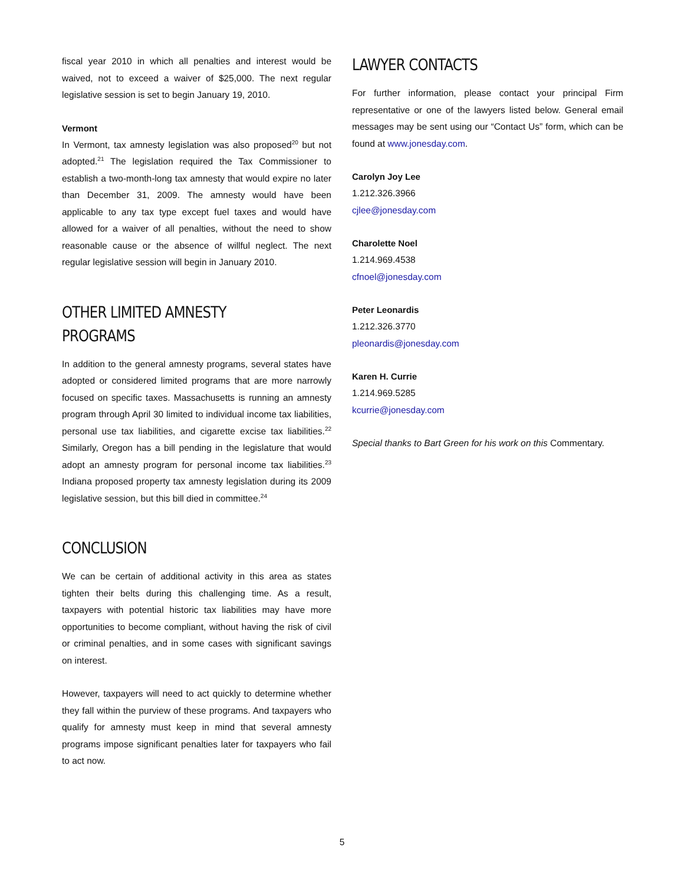fiscal year 2010 in which all penalties and interest would be waived, not to exceed a waiver of $25,000. The next regular legislative session is set to begin January 19, 2010.
Vermont
In Vermont, tax amnesty legislation was also proposed<sup>20</sup> but not adopted.<sup>21</sup> The legislation required the Tax Commissioner to establish a two-month-long tax amnesty that would expire no later than December 31, 2009. The amnesty would have been applicable to any tax type except fuel taxes and would have allowed for a waiver of all penalties, without the need to show reasonable cause or the absence of willful neglect. The next regular legislative session will begin in January 2010.
OTHER LIMITED AMNESTY PROGRAMS
In addition to the general amnesty programs, several states have adopted or considered limited programs that are more narrowly focused on specific taxes. Massachusetts is running an amnesty program through April 30 limited to individual income tax liabilities, personal use tax liabilities, and cigarette excise tax liabilities.<sup>22</sup> Similarly, Oregon has a bill pending in the legislature that would adopt an amnesty program for personal income tax liabilities.<sup>23</sup> Indiana proposed property tax amnesty legislation during its 2009 legislative session, but this bill died in committee.<sup>24</sup>
CONCLUSION
We can be certain of additional activity in this area as states tighten their belts during this challenging time. As a result, taxpayers with potential historic tax liabilities may have more opportunities to become compliant, without having the risk of civil or criminal penalties, and in some cases with significant savings on interest.
However, taxpayers will need to act quickly to determine whether they fall within the purview of these programs. And taxpayers who qualify for amnesty must keep in mind that several amnesty programs impose significant penalties later for taxpayers who fail to act now.
LAWYER CONTACTS
For further information, please contact your principal Firm representative or one of the lawyers listed below. General email messages may be sent using our “Contact Us” form, which can be found at www.jonesday.com.
Carolyn Joy Lee
1.212.326.3966
cjlee@jonesday.com
Charolette Noel
1.214.969.4538
cfnoel@jonesday.com
Peter Leonardis
1.212.326.3770
pleonardis@jonesday.com
Karen H. Currie
1.214.969.5285
kcurrie@jonesday.com
Special thanks to Bart Green for his work on this Commentary.
5